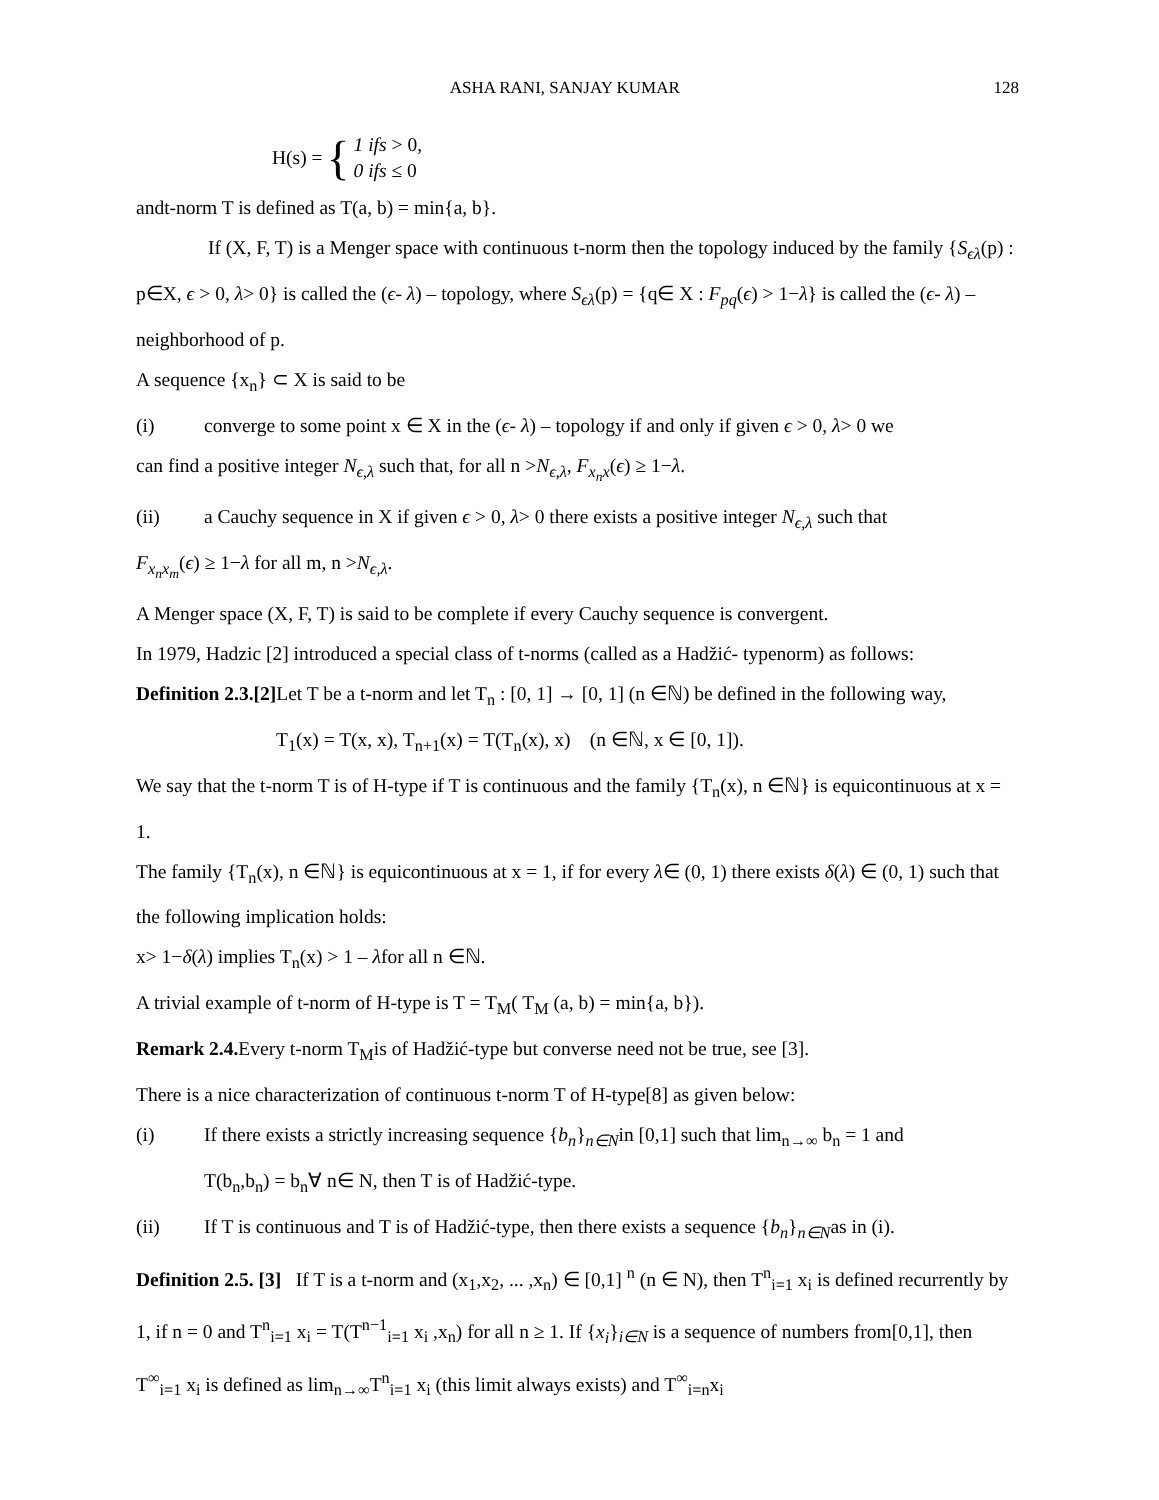ASHA RANI, SANJAY KUMAR 128
H(s) = { 1 ifs > 0,
0 ifs ≤ 0
andt-norm T is defined as T(a, b) = min{a, b}.
If (X, F, T) is a Menger space with continuous t-norm then the topology induced by the family {S<sub>ϵλ</sub>(p) : p∈X, ϵ > 0, λ> 0} is called the (ϵ- λ) – topology, where S<sub>ϵλ</sub>(p) = {q∈ X : F<sub>pq</sub>(ϵ) > 1−λ} is called the (ϵ- λ) – neighborhood of p.
A sequence {x<sub>n</sub>} ⊂ X is said to be
(i) converge to some point x ∈ X in the (ϵ- λ) – topology if and only if given ϵ > 0, λ> 0 we
can find a positive integer N<sub>ϵ,λ</sub> such that, for all n >N<sub>ϵ,λ</sub>, F<sub>x<sub>n</sub>x</sub>(ϵ) ≥ 1−λ.
(ii) a Cauchy sequence in X if given ϵ > 0, λ> 0 there exists a positive integer N<sub>ϵ,λ</sub> such that
F<sub>x<sub>n</sub>x<sub>m</sub></sub>(ϵ) ≥ 1−λ for all m, n >N<sub>ϵ,λ</sub>.
A Menger space (X, F, T) is said to be complete if every Cauchy sequence is convergent.
In 1979, Hadzic [2] introduced a special class of t-norms (called as a Hadžić- typenorm) as follows:
Definition 2.3.[2] Let T be a t-norm and let T<sub>n</sub> : [0, 1] → [0, 1] (n ∈ℕ) be defined in the following way,
T<sub>1</sub>(x) = T(x, x), T<sub>n+1</sub>(x) = T(T<sub>n</sub>(x), x) (n ∈ℕ, x ∈ [0, 1]).
We say that the t-norm T is of H-type if T is continuous and the family {T<sub>n</sub>(x), n ∈ℕ} is equicontinuous at x = 1.
The family {T<sub>n</sub>(x), n ∈ℕ} is equicontinuous at x = 1, if for every λ∈ (0, 1) there exists δ(λ) ∈ (0, 1) such that the following implication holds:
x> 1−δ(λ) implies T<sub>n</sub>(x) > 1 – λfor all n ∈ℕ.
A trivial example of t-norm of H-type is T = T<sub>M</sub>( T<sub>M</sub> (a, b) = min{a, b}).
Remark 2.4. Every t-norm T<sub>M</sub>is of Hadžić-type but converse need not be true, see [3].
There is a nice characterization of continuous t-norm T of H-type[8] as given below:
(i) If there exists a strictly increasing sequence {b<sub>n</sub>}<sub>n∈N</sub>in [0,1] such that lim<sub>n→∞</sub> b<sub>n</sub> = 1 and
T(b<sub>n</sub>,b<sub>n</sub>) = b<sub>n</sub>∀ n∈ N, then T is of Hadžić-type.
(ii) If T is continuous and T is of Hadžić-type, then there exists a sequence {b<sub>n</sub>}<sub>n∈N</sub>as in (i).
Definition 2.5. [3] If T is a t-norm and (x<sub>1</sub>,x<sub>2</sub>, ... ,x<sub>n</sub>) ∈ [0,1] <sup>n</sup> (n ∈ N), then T<sup>n</sup><sub>i=1</sub> x<sub>i</sub> is defined recurrently by 1, if n = 0 and T<sup>n</sup><sub>i=1</sub> x<sub>i</sub> = T(T<sup>n−1</sup><sub>i=1</sub> x<sub>i</sub> ,x<sub>n</sub>) for all n ≥ 1. If {x<sub>i</sub>}<sub>i∈N</sub> is a sequence of numbers from[0,1], then T<sup>∞</sup><sub>i=1</sub> x<sub>i</sub> is defined as lim<sub>n→∞</sub>T<sup>n</sup><sub>i=1</sub> x<sub>i</sub> (this limit always exists) and T<sup>∞</sup><sub>i=n</sub>x<sub>i</sub>